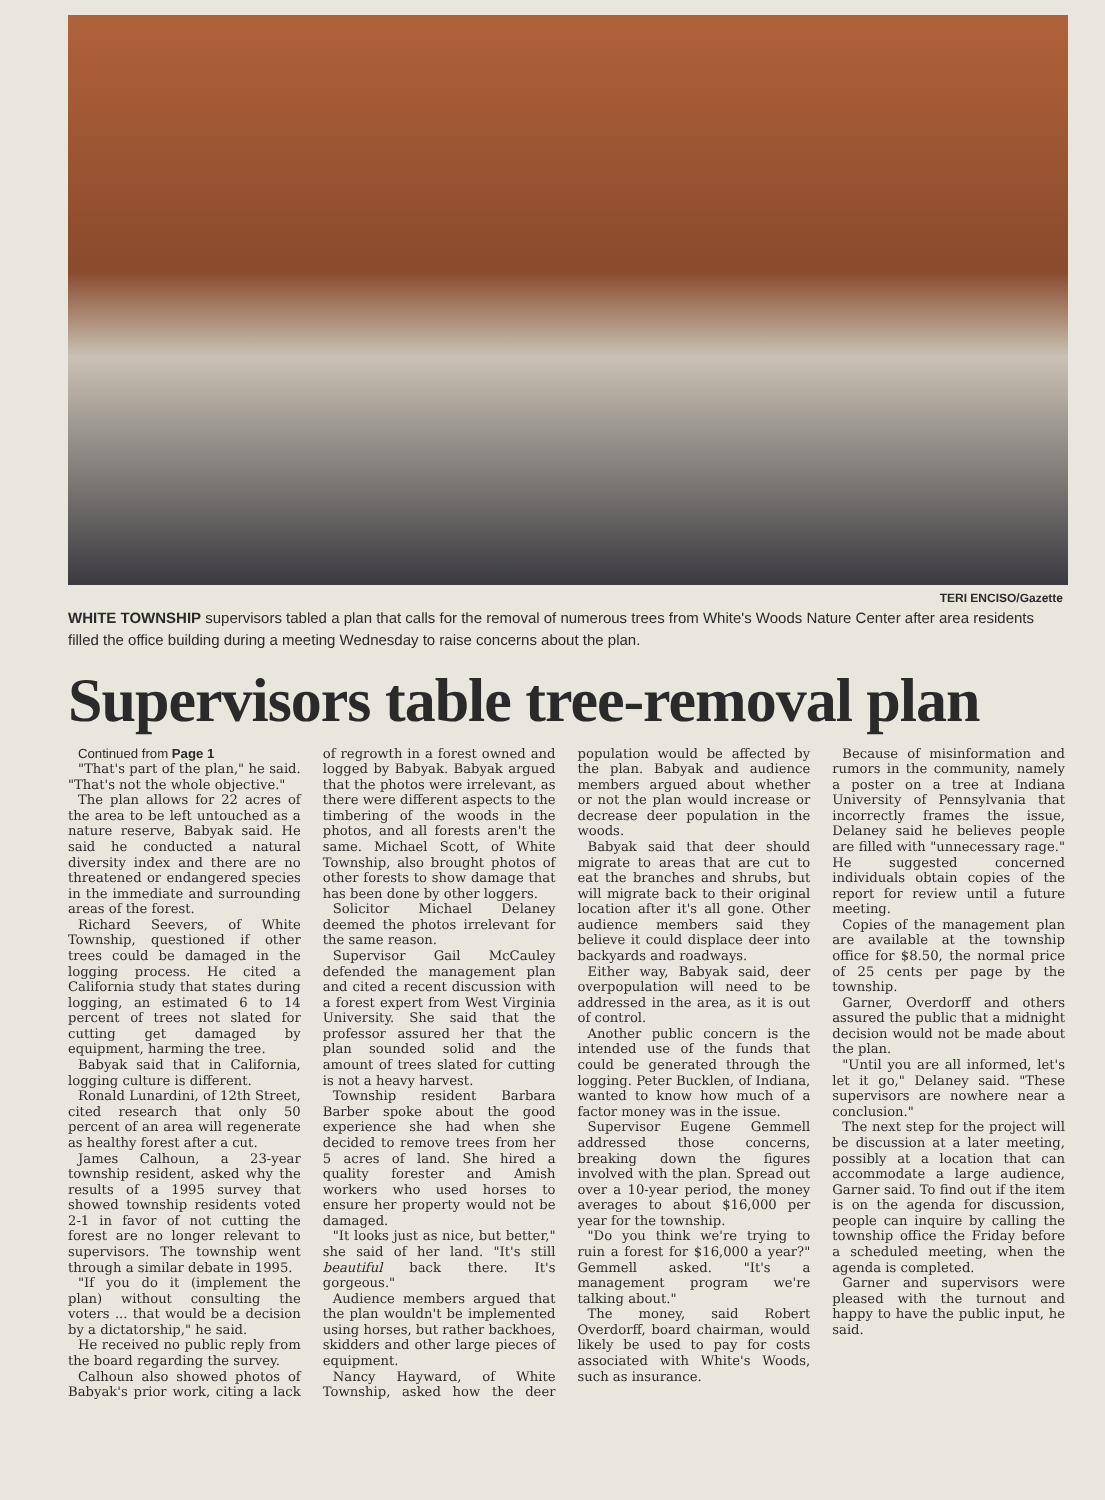TERI ENCISO/Gazette
WHITE TOWNSHIP supervisors tabled a plan that calls for the removal of numerous trees from White's Woods Nature Center after area residents filled the office building during a meeting Wednesday to raise concerns about the plan.
Supervisors table tree-removal plan
Continued from Page 1
"That's part of the plan," he said. "That's not the whole objective."
The plan allows for 22 acres of the area to be left untouched as a nature reserve, Babyak said. He said he conducted a natural diversity index and there are no threatened or endangered species in the immediate and surrounding areas of the forest.
Richard Seevers, of White Township, questioned if other trees could be damaged in the logging process. He cited a California study that states during logging, an estimated 6 to 14 percent of trees not slated for cutting get damaged by equipment, harming the tree.
Babyak said that in California, logging culture is different.
Ronald Lunardini, of 12th Street, cited research that only 50 percent of an area will regenerate as healthy forest after a cut.
James Calhoun, a 23-year township resident, asked why the results of a 1995 survey that showed township residents voted 2-1 in favor of not cutting the forest are no longer relevant to supervisors. The township went through a similar debate in 1995.
"If you do it (implement the plan) without consulting the voters ... that would be a decision by a dictatorship," he said.
He received no public reply from the board regarding the survey.
Calhoun also showed photos of Babyak's prior work, citing a lack of regrowth in a forest owned and logged by Babyak. Babyak argued that the photos were irrelevant, as there were different aspects to the timbering of the woods in the photos, and all forests aren't the same. Michael Scott, of White Township, also brought photos of other forests to show damage that has been done by other loggers.
Solicitor Michael Delaney deemed the photos irrelevant for the same reason.
Supervisor Gail McCauley defended the management plan and cited a recent discussion with a forest expert from West Virginia University. She said that the professor assured her that the plan sounded solid and the amount of trees slated for cutting is not a heavy harvest.
Township resident Barbara Barber spoke about the good experience she had when she decided to remove trees from her 5 acres of land. She hired a quality forester and Amish workers who used horses to ensure her property would not be damaged.
"It looks just as nice, but better," she said of her land. "It's still beautiful back there. It's gorgeous."
Audience members argued that the plan wouldn't be implemented using horses, but rather backhoes, skidders and other large pieces of equipment.
Nancy Hayward, of White Township, asked how the deer population would be affected by the plan. Babyak and audience members argued about whether or not the plan would increase or decrease deer population in the woods.
Babyak said that deer should migrate to areas that are cut to eat the branches and shrubs, but will migrate back to their original location after it's all gone. Other audience members said they believe it could displace deer into backyards and roadways.
Either way, Babyak said, deer overpopulation will need to be addressed in the area, as it is out of control.
Another public concern is the intended use of the funds that could be generated through the logging. Peter Bucklen, of Indiana, wanted to know how much of a factor money was in the issue.
Supervisor Eugene Gemmell addressed those concerns, breaking down the figures involved with the plan. Spread out over a 10-year period, the money averages to about $16,000 per year for the township.
"Do you think we're trying to ruin a forest for $16,000 a year?" Gemmell asked. "It's a management program we're talking about."
The money, said Robert Overdorff, board chairman, would likely be used to pay for costs associated with White's Woods, such as insurance.
Because of misinformation and rumors in the community, namely a poster on a tree at Indiana University of Pennsylvania that incorrectly frames the issue, Delaney said he believes people are filled with "unnecessary rage." He suggested concerned individuals obtain copies of the report for review until a future meeting.
Copies of the management plan are available at the township office for $8.50, the normal price of 25 cents per page by the township.
Garner, Overdorff and others assured the public that a midnight decision would not be made about the plan.
"Until you are all informed, let's let it go," Delaney said. "These supervisors are nowhere near a conclusion."
The next step for the project will be discussion at a later meeting, possibly at a location that can accommodate a large audience, Garner said. To find out if the item is on the agenda for discussion, people can inquire by calling the township office the Friday before a scheduled meeting, when the agenda is completed.
Garner and supervisors were pleased with the turnout and happy to have the public input, he said.